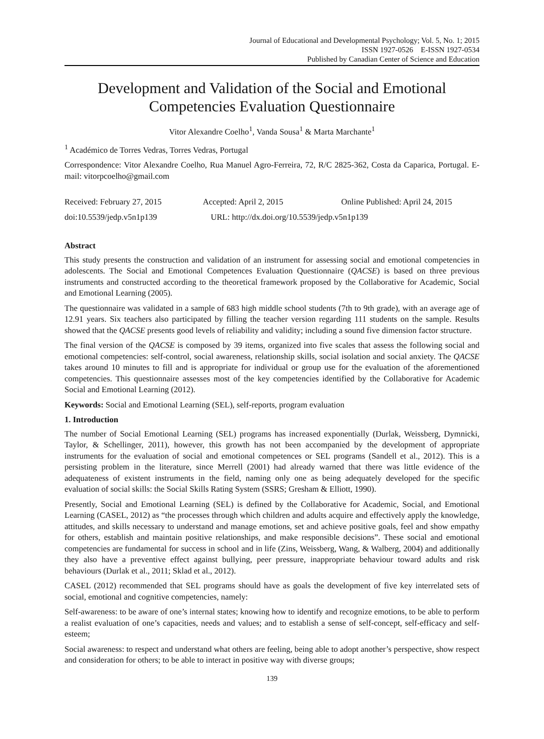Journal of Educational and Developmental Psychology; Vol. 5, No. 1; 2015
ISSN 1927-0526 E-ISSN 1927-0534
Published by Canadian Center of Science and Education
Development and Validation of the Social and Emotional
Competencies Evaluation Questionnaire
Vitor Alexandre Coelho<sup>1</sup>, Vanda Sousa<sup>1</sup> & Marta Marchante<sup>1</sup>
<sup>1</sup> Académico de Torres Vedras, Torres Vedras, Portugal
Correspondence: Vitor Alexandre Coelho, Rua Manuel Agro-Ferreira, 72, R/C 2825-362, Costa da Caparica, Portugal. E-mail: vitorpcoelho@gmail.com
Received: February 27, 2015 Accepted: April 2, 2015 Online Published: April 24, 2015
doi:10.5539/jedp.v5n1p139 URL: http://dx.doi.org/10.5539/jedp.v5n1p139
Abstract
This study presents the construction and validation of an instrument for assessing social and emotional competencies in adolescents. The Social and Emotional Competences Evaluation Questionnaire (QACSE) is based on three previous instruments and constructed according to the theoretical framework proposed by the Collaborative for Academic, Social and Emotional Learning (2005).
The questionnaire was validated in a sample of 683 high middle school students (7th to 9th grade), with an average age of 12.91 years. Six teachers also participated by filling the teacher version regarding 111 students on the sample. Results showed that the QACSE presents good levels of reliability and validity; including a sound five dimension factor structure.
The final version of the QACSE is composed by 39 items, organized into five scales that assess the following social and emotional competencies: self-control, social awareness, relationship skills, social isolation and social anxiety. The QACSE takes around 10 minutes to fill and is appropriate for individual or group use for the evaluation of the aforementioned competencies. This questionnaire assesses most of the key competencies identified by the Collaborative for Academic Social and Emotional Learning (2012).
Keywords: Social and Emotional Learning (SEL), self-reports, program evaluation
1. Introduction
The number of Social Emotional Learning (SEL) programs has increased exponentially (Durlak, Weissberg, Dymnicki, Taylor, & Schellinger, 2011), however, this growth has not been accompanied by the development of appropriate instruments for the evaluation of social and emotional competences or SEL programs (Sandell et al., 2012). This is a persisting problem in the literature, since Merrell (2001) had already warned that there was little evidence of the adequateness of existent instruments in the field, naming only one as being adequately developed for the specific evaluation of social skills: the Social Skills Rating System (SSRS; Gresham & Elliott, 1990).
Presently, Social and Emotional Learning (SEL) is defined by the Collaborative for Academic, Social, and Emotional Learning (CASEL, 2012) as “the processes through which children and adults acquire and effectively apply the knowledge, attitudes, and skills necessary to understand and manage emotions, set and achieve positive goals, feel and show empathy for others, establish and maintain positive relationships, and make responsible decisions”. These social and emotional competencies are fundamental for success in school and in life (Zins, Weissberg, Wang, & Walberg, 2004) and additionally they also have a preventive effect against bullying, peer pressure, inappropriate behaviour toward adults and risk behaviours (Durlak et al., 2011; Sklad et al., 2012).
CASEL (2012) recommended that SEL programs should have as goals the development of five key interrelated sets of social, emotional and cognitive competencies, namely:
Self-awareness: to be aware of one’s internal states; knowing how to identify and recognize emotions, to be able to perform a realist evaluation of one’s capacities, needs and values; and to establish a sense of self-concept, self-efficacy and self-esteem;
Social awareness: to respect and understand what others are feeling, being able to adopt another’s perspective, show respect and consideration for others; to be able to interact in positive way with diverse groups;
139